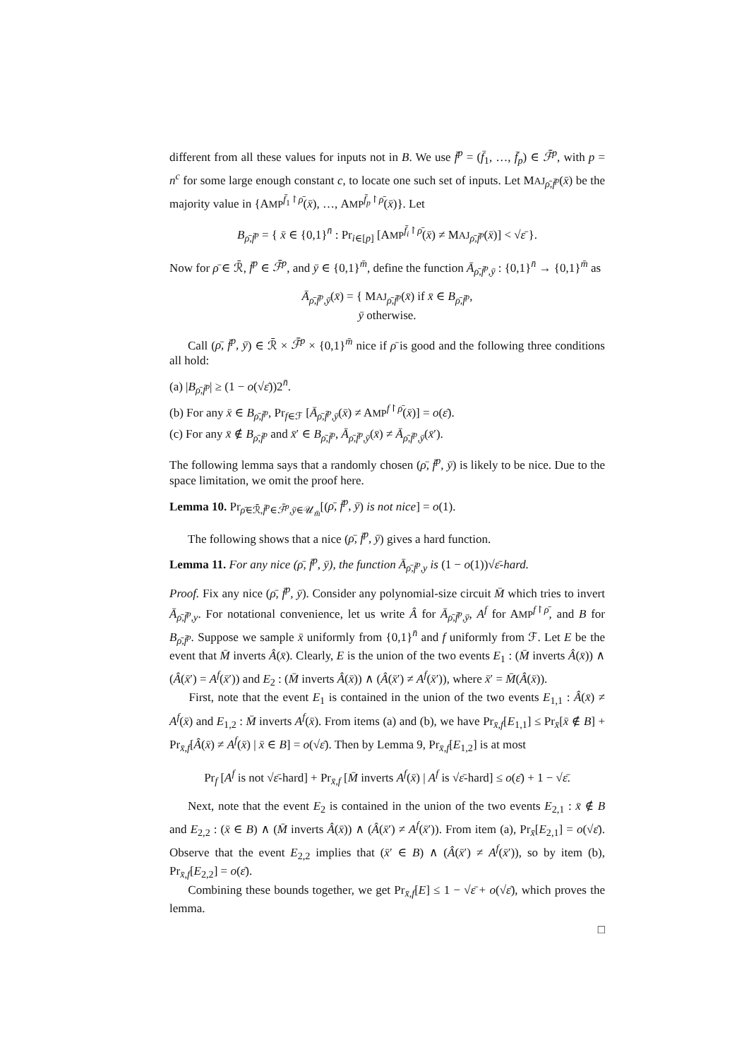different from all these values for inputs not in B. We use f̄<sup>p</sup> = (f̄<sub>1</sub>, …, f̄<sub>p</sub>) ∈ ℱ̄<sup>p</sup>, with p = n<sup>c</sup> for some large enough constant c, to locate one such set of inputs. Let MAJ<sub>ρ̄,f̄<sup>p</sup></sub>(x̄) be the majority value in {AMP<sup>f̄<sub>1</sub>↾ρ̄</sup>(x̄), …, AMP<sup>f̄<sub>p</sub>↾ρ̄</sup>(x̄)}. Let
B<sub>ρ̄,f̄<sup>p</sup></sub> = { x̄ ∈ {0,1}<sup>n̄</sup> : Pr<sub>i∈[p]</sub> [AMP<sup>f̄<sub>i</sub>↾ρ̄</sup>(x̄) ≠ MAJ<sub>ρ̄,f̄<sup>p</sup></sub>(x̄)] < √ε̄ }.
Now for ρ̄ ∈ ℛ̄, f̄<sup>p</sup> ∈ ℱ̄<sup>p</sup>, and ȳ ∈ {0,1}<sup>m̄</sup>, define the function Ā<sub>ρ̄,f̄<sup>p</sup>,ȳ</sub> : {0,1}<sup>n̄</sup> → {0,1}<sup>m̄</sup> as
Ā<sub>ρ̄,f̄<sup>p</sup>,ȳ</sub>(x̄) = { MAJ<sub>ρ̄,f̄<sup>p</sup></sub>(x̄) if x̄ ∈ B<sub>ρ̄,f̄<sup>p</sup></sub>,
ȳ otherwise.
Call (ρ̄, f̄<sup>p</sup>, ȳ) ∈ ℛ̄ × ℱ̄<sup>p</sup> × {0,1}<sup>m̄</sup> nice if ρ̄ is good and the following three conditions all hold:
(a) |B<sub>ρ̄,f̄<sup>p</sup></sub>| ≥ (1 − o(√ε̄))2<sup>n̄</sup>.
(b) For any x̄ ∈ B<sub>ρ̄,f̄<sup>p</sup></sub>, Pr<sub>f∈ℱ</sub> [Ā<sub>ρ̄,f̄<sup>p</sup>,ȳ</sub>(x̄) ≠ AMP<sup>f↾ρ̄</sup>(x̄)] = o(ε̄).
(c) For any x̄ ∉ B<sub>ρ̄,f̄<sup>p</sup></sub> and x̄′ ∈ B<sub>ρ̄,f̄<sup>p</sup></sub>, Ā<sub>ρ̄,f̄<sup>p</sup>,ȳ</sub>(x̄) ≠ Ā<sub>ρ̄,f̄<sup>p</sup>,ȳ</sub>(x̄′).
The following lemma says that a randomly chosen (ρ̄, f̄<sup>p</sup>, ȳ) is likely to be nice. Due to the space limitation, we omit the proof here.
Lemma 10. Pr<sub>ρ̄∈ℛ̄,f̄<sup>p</sup>∈ℱ̄<sup>p</sup>,ȳ∈𝒰<sub>m̄</sub></sub>[(ρ̄, f̄<sup>p</sup>, ȳ) is not nice] = o(1).
The following shows that a nice (ρ̄, f̄<sup>p</sup>, ȳ) gives a hard function.
Lemma 11. For any nice (ρ̄, f̄<sup>p</sup>, ȳ), the function Ā<sub>ρ̄,f̄<sup>p</sup>,y</sub> is (1 − o(1))√ε̄-hard.
Proof. Fix any nice (ρ̄, f̄<sup>p</sup>, ȳ). Consider any polynomial-size circuit M̄ which tries to invert Ā<sub>ρ̄,f̄<sup>p</sup>,y</sub>. For notational convenience, let us write Â for Ā<sub>ρ̄,f̄<sup>p</sup>,ȳ</sub>, A<sup>f</sup> for AMP<sup>f↾ρ̄</sup>, and B for B<sub>ρ̄,f̄<sup>p</sup></sub>. Suppose we sample x̄ uniformly from {0,1}<sup>n̄</sup> and f uniformly from ℱ. Let E be the event that M̄ inverts Â(x̄). Clearly, E is the union of the two events E<sub>1</sub> : (M̄ inverts Â(x̄)) ∧ (Â(x̄′) = A<sup>f</sup>(x̄′)) and E<sub>2</sub> : (M̄ inverts Â(x̄)) ∧ (Â(x̄′) ≠ A<sup>f</sup>(x̄′)), where x̄′ = M̄(Â(x̄)).
First, note that the event E<sub>1</sub> is contained in the union of the two events E<sub>1,1</sub> : Â(x̄) ≠ A<sup>f</sup>(x̄) and E<sub>1,2</sub> : M̄ inverts A<sup>f</sup>(x̄). From items (a) and (b), we have Pr<sub>x̄,f</sub>[E<sub>1,1</sub>] ≤ Pr<sub>x̄</sub>[x̄ ∉ B] + Pr<sub>x̄,f</sub>[Â(x̄) ≠ A<sup>f</sup>(x̄) | x̄ ∈ B] = o(√ε̄). Then by Lemma 9, Pr<sub>x̄,f</sub>[E<sub>1,2</sub>] is at most
Pr<sub>f</sub> [A<sup>f</sup> is not √ε̄-hard] + Pr<sub>x̄,f</sub> [M̄ inverts A<sup>f</sup>(x̄) | A<sup>f</sup> is √ε̄-hard] ≤ o(ε̄) + 1 − √ε̄.
Next, note that the event E<sub>2</sub> is contained in the union of the two events E<sub>2,1</sub> : x̄ ∉ B and E<sub>2,2</sub> : (x̄ ∈ B) ∧ (M̄ inverts Â(x̄)) ∧ (Â(x̄′) ≠ A<sup>f</sup>(x̄′)). From item (a), Pr<sub>x̄</sub>[E<sub>2,1</sub>] = o(√ε̄). Observe that the event E<sub>2,2</sub> implies that (x̄′ ∈ B) ∧ (Â(x̄′) ≠ A<sup>f</sup>(x̄′)), so by item (b), Pr<sub>x̄,f</sub>[E<sub>2,2</sub>] = o(ε̄).
Combining these bounds together, we get Pr<sub>x̄,f</sub>[E] ≤ 1 − √ε̄ + o(√ε̄), which proves the lemma.
□